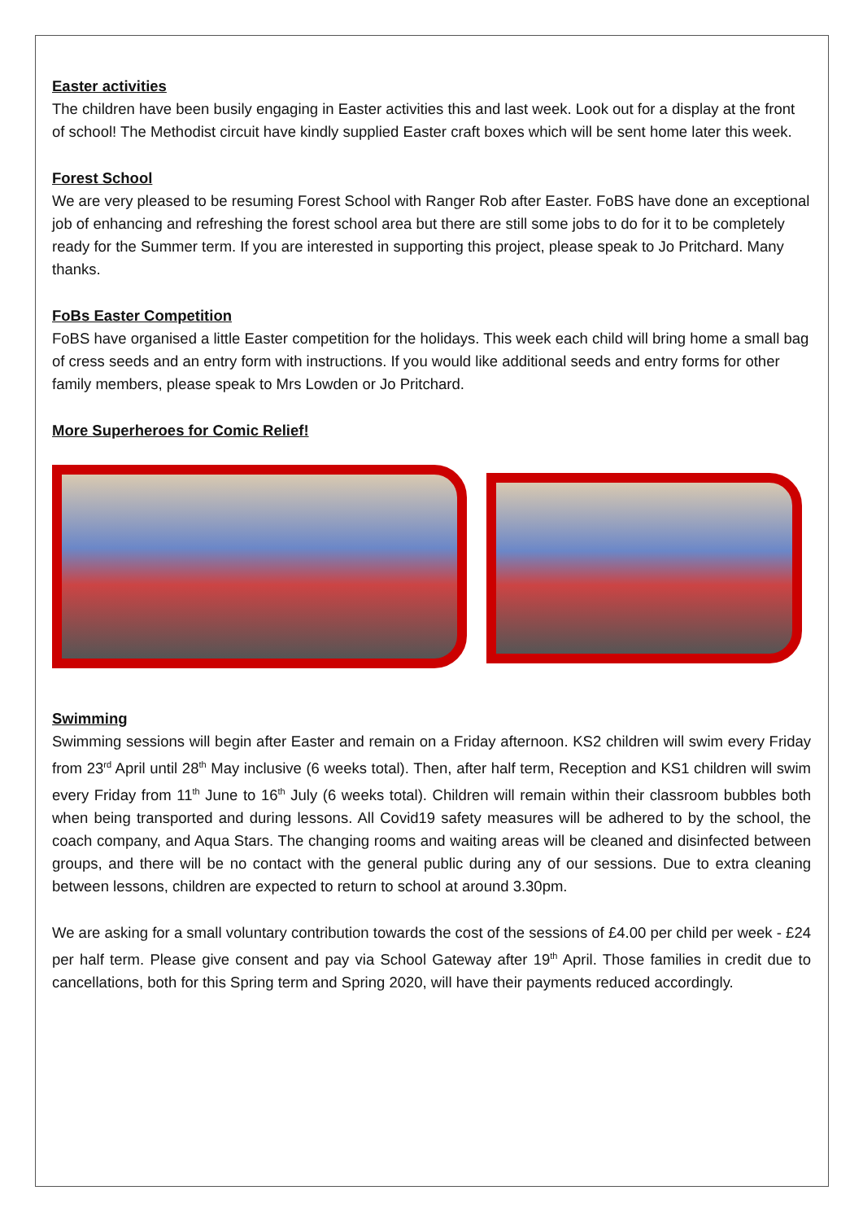Easter activities
The children have been busily engaging in Easter activities this and last week. Look out for a display at the front of school! The Methodist circuit have kindly supplied Easter craft boxes which will be sent home later this week.
Forest School
We are very pleased to be resuming Forest School with Ranger Rob after Easter. FoBS have done an exceptional job of enhancing and refreshing the forest school area but there are still some jobs to do for it to be completely ready for the Summer term. If you are interested in supporting this project, please speak to Jo Pritchard. Many thanks.
FoBs Easter Competition
FoBS have organised a little Easter competition for the holidays. This week each child will bring home a small bag of cress seeds and an entry form with instructions. If you would like additional seeds and entry forms for other family members, please speak to Mrs Lowden or Jo Pritchard.
More Superheroes for Comic Relief!
Swimming
Swimming sessions will begin after Easter and remain on a Friday afternoon. KS2 children will swim every Friday from 23<sup>rd</sup> April until 28<sup>th</sup> May inclusive (6 weeks total). Then, after half term, Reception and KS1 children will swim every Friday from 11<sup>th</sup> June to 16<sup>th</sup> July (6 weeks total). Children will remain within their classroom bubbles both when being transported and during lessons. All Covid19 safety measures will be adhered to by the school, the coach company, and Aqua Stars. The changing rooms and waiting areas will be cleaned and disinfected between groups, and there will be no contact with the general public during any of our sessions. Due to extra cleaning between lessons, children are expected to return to school at around 3.30pm.
We are asking for a small voluntary contribution towards the cost of the sessions of £4.00 per child per week - £24 per half term. Please give consent and pay via School Gateway after 19<sup>th</sup> April. Those families in credit due to cancellations, both for this Spring term and Spring 2020, will have their payments reduced accordingly.